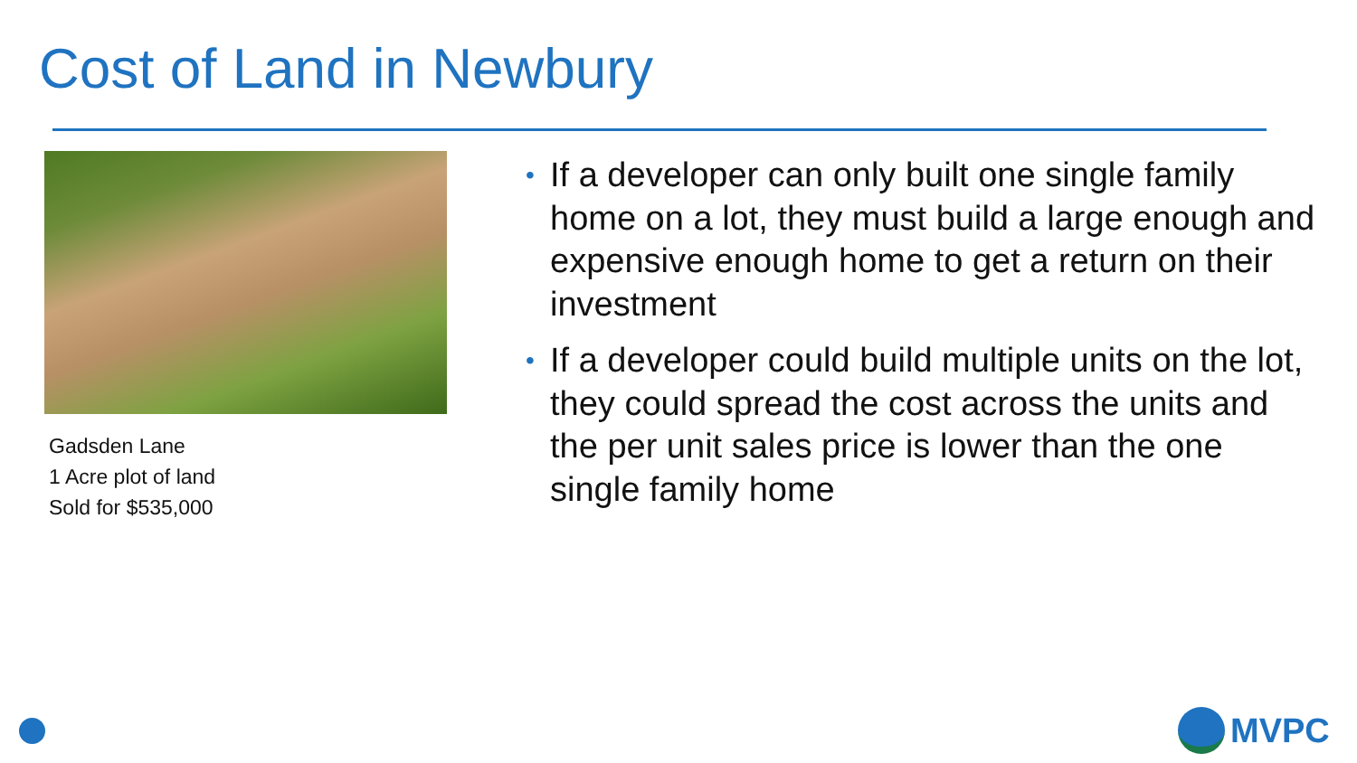Cost of Land in Newbury
Gadsden Lane
1 Acre plot of land
Sold for $535,000
• If a developer can only built one single family home on a lot, they must build a large enough and expensive enough home to get a return on their investment
• If a developer could build multiple units on the lot, they could spread the cost across the units and the per unit sales price is lower than the one single family home
MVPC